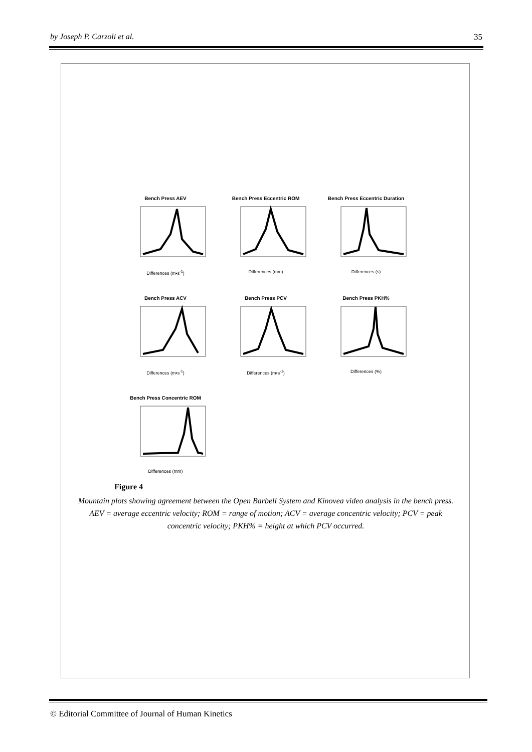by Joseph P. Carzoli et al. 35
Bench Press AEV
Differences (m•s<sup>-1</sup>)
Bench Press Eccentric ROM
Differences (mm)
Bench Press Eccentric Duration
Differences (s)
Bench Press ACV
Differences (m•s<sup>-1</sup>)
Bench Press PCV
Differences (m•s<sup>-1</sup>)
Bench Press PKH%
Differences (%)
Bench Press Concentric ROM
Differences (mm)
Figure 4
Mountain plots showing agreement between the Open Barbell System and Kinovea video analysis in the bench press. AEV = average eccentric velocity; ROM = range of motion; ACV = average concentric velocity; PCV = peak concentric velocity; PKH% = height at which PCV occurred.
© Editorial Committee of Journal of Human Kinetics